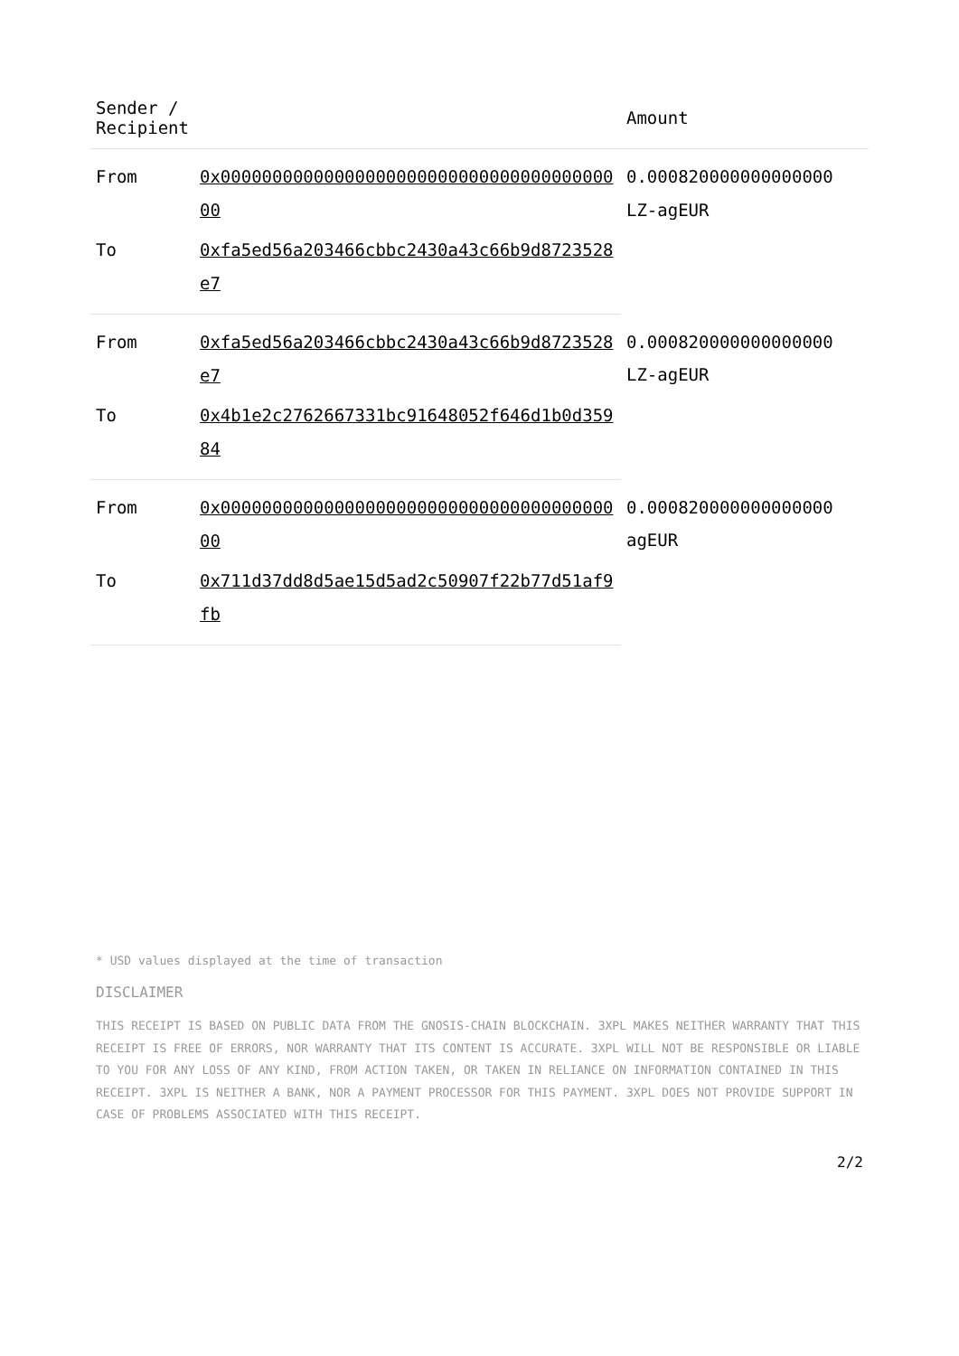| Sender / Recipient | | Amount |
| --- | --- | --- |
| From | 0x0000000000000000000000000000000000000000 | 0.000820000000000000 LZ-agEUR |
| To | 0xfa5ed56a203466cbbc2430a43c66b9d8723528e7 | |
| From | 0xfa5ed56a203466cbbc2430a43c66b9d8723528e7 | 0.000820000000000000 LZ-agEUR |
| To | 0x4b1e2c2762667331bc91648052f646d1b0d35984 | |
| From | 0x0000000000000000000000000000000000000000 | 0.000820000000000000 agEUR |
| To | 0x711d37dd8d5ae15d5ad2c50907f22b77d51af9fb | |
* USD values displayed at the time of transaction
DISCLAIMER
THIS RECEIPT IS BASED ON PUBLIC DATA FROM THE GNOSIS-CHAIN BLOCKCHAIN. 3XPL MAKES NEITHER WARRANTY THAT THIS RECEIPT IS FREE OF ERRORS, NOR WARRANTY THAT ITS CONTENT IS ACCURATE. 3XPL WILL NOT BE RESPONSIBLE OR LIABLE TO YOU FOR ANY LOSS OF ANY KIND, FROM ACTION TAKEN, OR TAKEN IN RELIANCE ON INFORMATION CONTAINED IN THIS RECEIPT. 3XPL IS NEITHER A BANK, NOR A PAYMENT PROCESSOR FOR THIS PAYMENT. 3XPL DOES NOT PROVIDE SUPPORT IN CASE OF PROBLEMS ASSOCIATED WITH THIS RECEIPT.
2/2